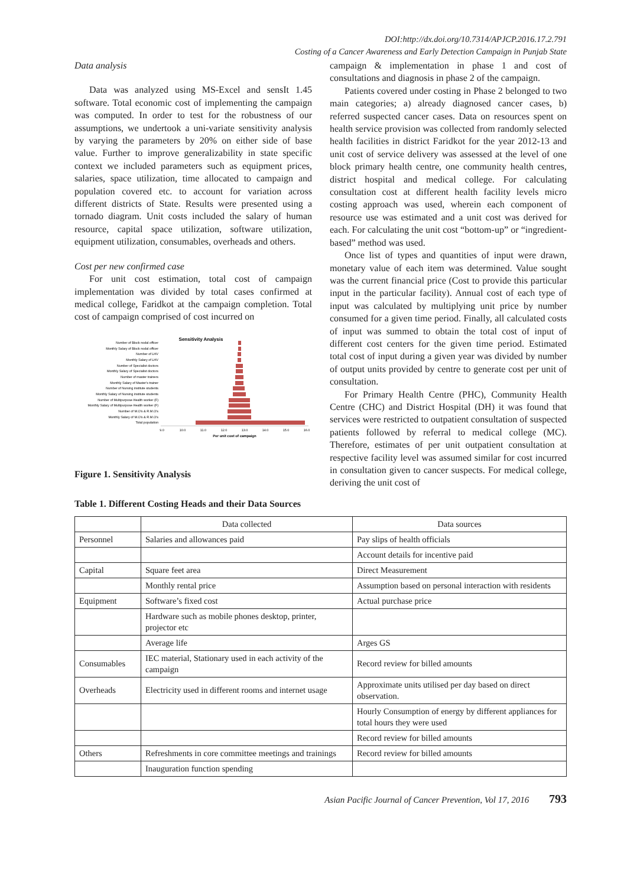DOI:http://dx.doi.org/10.7314/APJCP.2016.17.2.791
Costing of a Cancer Awareness and Early Detection Campaign in Punjab State
Data analysis
Data was analyzed using MS-Excel and sensIt 1.45 software. Total economic cost of implementing the campaign was computed. In order to test for the robustness of our assumptions, we undertook a uni-variate sensitivity analysis by varying the parameters by 20% on either side of base value. Further to improve generalizability in state specific context we included parameters such as equipment prices, salaries, space utilization, time allocated to campaign and population covered etc. to account for variation across different districts of State. Results were presented using a tornado diagram. Unit costs included the salary of human resource, capital space utilization, software utilization, equipment utilization, consumables, overheads and others.
Cost per new confirmed case
For unit cost estimation, total cost of campaign implementation was divided by total cases confirmed at medical college, Faridkot at the campaign completion. Total cost of campaign comprised of cost incurred on
Sensitivity Analysis
Number of Block nodal officer
Monthly Salary of Block nodal officer
Number of LHV
Monthly Salary of LHV
Number of Specialist doctors
Monthly Salary of Specialist doctors
Number of master trainers
Monthly Salary of Master's trainer
Number of Nursing institute students
Monthly Salary of Nursing institute students
Number of Multipurpose Health worker (F)
Monthly Salary of Multipurpose Health worker (F)
Number of M.O's & R.M.O's
Monthly Salary of M.O's & R.M.O's
Total population
9.0
10.0
11.0
12.0
13.0
14.0
15.0
16.0
Per unit cost of campaign
Figure 1. Sensitivity Analysis
campaign & implementation in phase 1 and cost of consultations and diagnosis in phase 2 of the campaign.
Patients covered under costing in Phase 2 belonged to two main categories; a) already diagnosed cancer cases, b) referred suspected cancer cases. Data on resources spent on health service provision was collected from randomly selected health facilities in district Faridkot for the year 2012-13 and unit cost of service delivery was assessed at the level of one block primary health centre, one community health centres, district hospital and medical college. For calculating consultation cost at different health facility levels micro costing approach was used, wherein each component of resource use was estimated and a unit cost was derived for each. For calculating the unit cost “bottom-up” or “ingredient-based” method was used.
Once list of types and quantities of input were drawn, monetary value of each item was determined. Value sought was the current financial price (Cost to provide this particular input in the particular facility). Annual cost of each type of input was calculated by multiplying unit price by number consumed for a given time period. Finally, all calculated costs of input was summed to obtain the total cost of input of different cost centers for the given time period. Estimated total cost of input during a given year was divided by number of output units provided by centre to generate cost per unit of consultation.
For Primary Health Centre (PHC), Community Health Centre (CHC) and District Hospital (DH) it was found that services were restricted to outpatient consultation of suspected patients followed by referral to medical college (MC). Therefore, estimates of per unit outpatient consultation at respective facility level was assumed similar for cost incurred in consultation given to cancer suspects. For medical college, deriving the unit cost of
Table 1. Different Costing Heads and their Data Sources
| | Data collected | Data sources |
| --- | --- | --- |
| Personnel | Salaries and allowances paid | Pay slips of health officials |
| | | Account details for incentive paid |
| Capital | Square feet area | Direct Measurement |
| | Monthly rental price | Assumption based on personal interaction with residents |
| Equipment | Software’s fixed cost | Actual purchase price |
| | Hardware such as mobile phones desktop, printer, projector etc | |
| | Average life | Arges GS |
| Consumables | IEC material, Stationary used in each activity of the campaign | Record review for billed amounts |
| Overheads | Electricity used in different rooms and internet usage | Approximate units utilised per day based on direct observation. |
| | | Hourly Consumption of energy by different appliances for total hours they were used |
| | | Record review for billed amounts |
| Others | Refreshments in core committee meetings and trainings | Record review for billed amounts |
| | Inauguration function spending | |
Asian Pacific Journal of Cancer Prevention, Vol 17, 2016 793